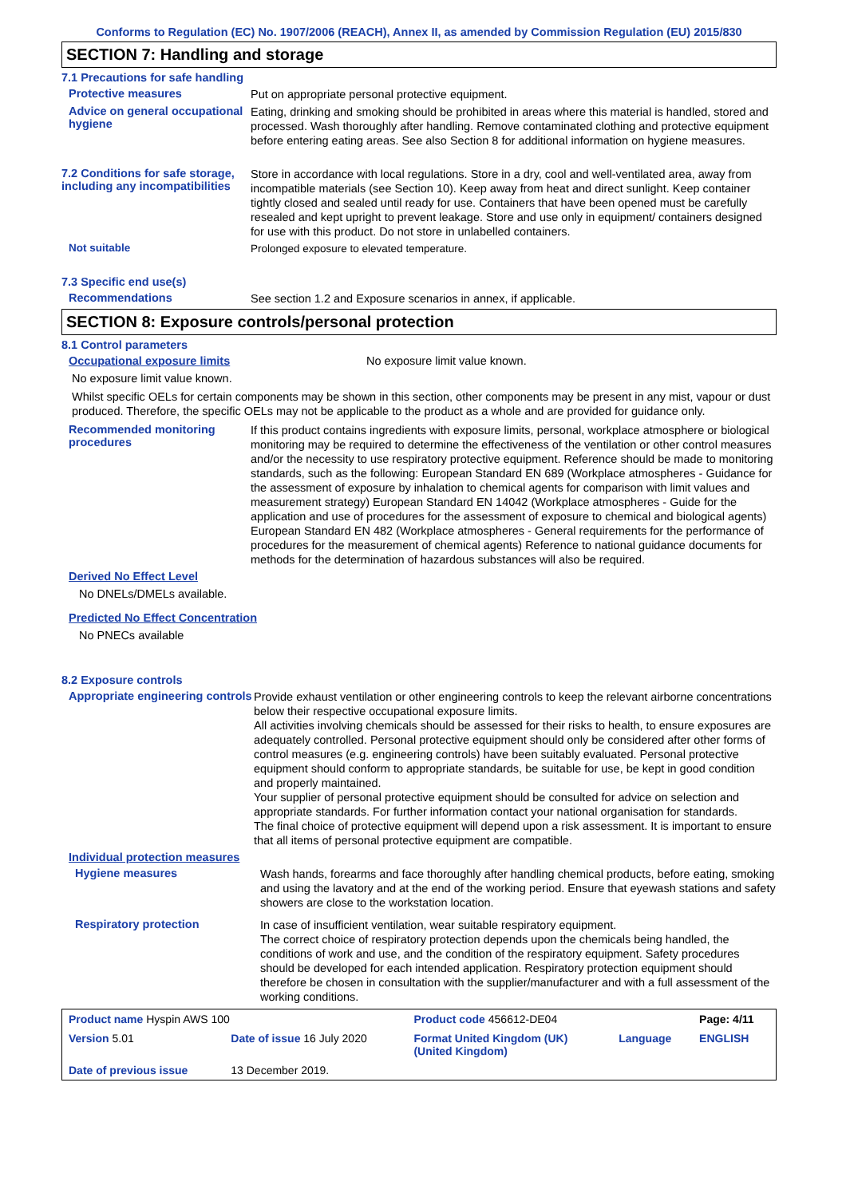Conforms to Regulation (EC) No. 1907/2006 (REACH), Annex II, as amended by Commission Regulation (EU) 2015/830
SECTION 7: Handling and storage
7.1 Precautions for safe handling
Protective measures
Put on appropriate personal protective equipment.
Advice on general occupational hygiene
Eating, drinking and smoking should be prohibited in areas where this material is handled, stored and processed. Wash thoroughly after handling. Remove contaminated clothing and protective equipment before entering eating areas. See also Section 8 for additional information on hygiene measures.
7.2 Conditions for safe storage, including any incompatibilities
Store in accordance with local regulations. Store in a dry, cool and well-ventilated area, away from incompatible materials (see Section 10). Keep away from heat and direct sunlight. Keep container tightly closed and sealed until ready for use. Containers that have been opened must be carefully resealed and kept upright to prevent leakage. Store and use only in equipment/ containers designed for use with this product. Do not store in unlabelled containers.
Not suitable
Prolonged exposure to elevated temperature.
7.3 Specific end use(s)
Recommendations
See section 1.2 and Exposure scenarios in annex, if applicable.
SECTION 8: Exposure controls/personal protection
8.1 Control parameters
Occupational exposure limits No exposure limit value known.
No exposure limit value known.
Whilst specific OELs for certain components may be shown in this section, other components may be present in any mist, vapour or dust produced. Therefore, the specific OELs may not be applicable to the product as a whole and are provided for guidance only.
Recommended monitoring procedures
If this product contains ingredients with exposure limits, personal, workplace atmosphere or biological monitoring may be required to determine the effectiveness of the ventilation or other control measures and/or the necessity to use respiratory protective equipment. Reference should be made to monitoring standards, such as the following: European Standard EN 689 (Workplace atmospheres - Guidance for the assessment of exposure by inhalation to chemical agents for comparison with limit values and measurement strategy) European Standard EN 14042 (Workplace atmospheres - Guide for the application and use of procedures for the assessment of exposure to chemical and biological agents) European Standard EN 482 (Workplace atmospheres - General requirements for the performance of procedures for the measurement of chemical agents) Reference to national guidance documents for methods for the determination of hazardous substances will also be required.
Derived No Effect Level
No DNELs/DMELs available.
Predicted No Effect Concentration
No PNECs available
8.2 Exposure controls
Appropriate engineering controls
Provide exhaust ventilation or other engineering controls to keep the relevant airborne concentrations below their respective occupational exposure limits.
All activities involving chemicals should be assessed for their risks to health, to ensure exposures are adequately controlled. Personal protective equipment should only be considered after other forms of control measures (e.g. engineering controls) have been suitably evaluated. Personal protective equipment should conform to appropriate standards, be suitable for use, be kept in good condition and properly maintained.
Your supplier of personal protective equipment should be consulted for advice on selection and appropriate standards. For further information contact your national organisation for standards.
The final choice of protective equipment will depend upon a risk assessment. It is important to ensure that all items of personal protective equipment are compatible.
Individual protection measures
Hygiene measures
Wash hands, forearms and face thoroughly after handling chemical products, before eating, smoking and using the lavatory and at the end of the working period. Ensure that eyewash stations and safety showers are close to the workstation location.
Respiratory protection
In case of insufficient ventilation, wear suitable respiratory equipment.
The correct choice of respiratory protection depends upon the chemicals being handled, the conditions of work and use, and the condition of the respiratory equipment. Safety procedures should be developed for each intended application. Respiratory protection equipment should therefore be chosen in consultation with the supplier/manufacturer and with a full assessment of the working conditions.
| Product name Hyspin AWS 100 | | Product code 456612-DE04 | | Page: 4/11 |
| Version 5.01 | Date of issue 16 July 2020 | Format United Kingdom (UK) (United Kingdom) | Language | ENGLISH |
| Date of previous issue | 13 December 2019. | | | |